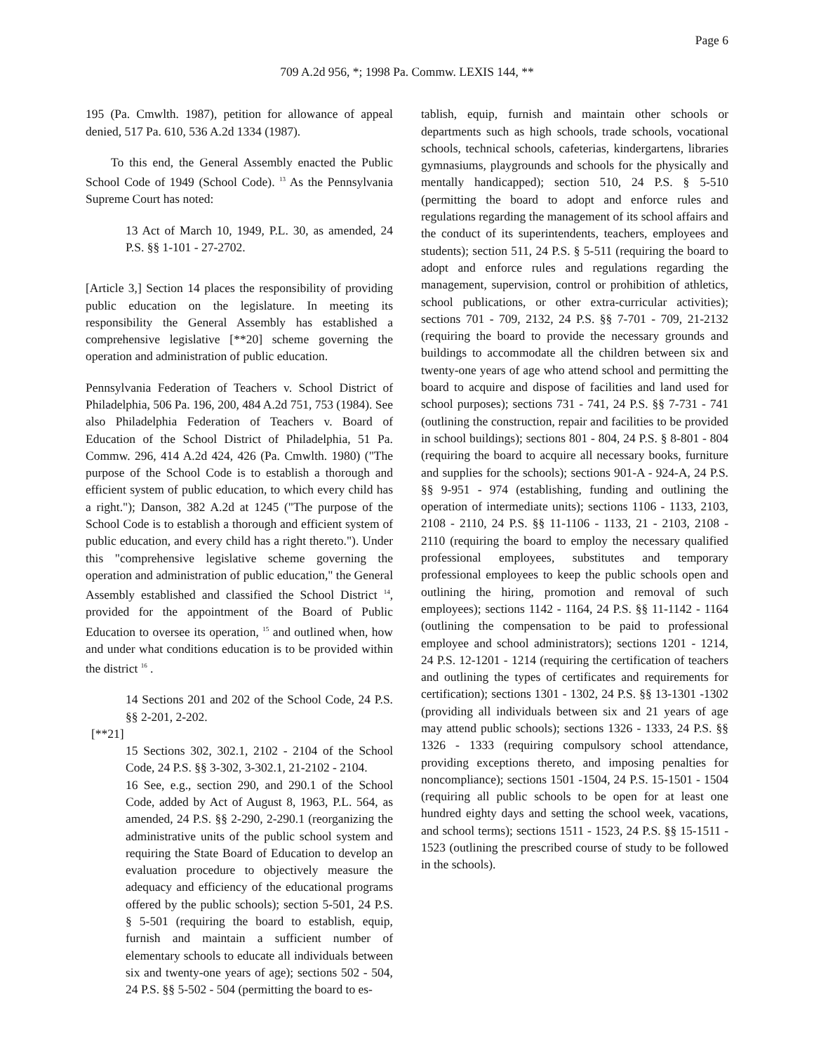Page 6
709 A.2d 956, *; 1998 Pa. Commw. LEXIS 144, **
195 (Pa. Cmwlth. 1987), petition for allowance of appeal denied, 517 Pa. 610, 536 A.2d 1334 (1987).
To this end, the General Assembly enacted the Public School Code of 1949 (School Code). <sup>13</sup> As the Pennsylvania Supreme Court has noted:
13 Act of March 10, 1949, P.L. 30, as amended, 24 P.S. §§ 1-101 - 27-2702.
[Article 3,] Section 14 places the responsibility of providing public education on the legislature. In meeting its responsibility the General Assembly has established a comprehensive legislative [**20] scheme governing the operation and administration of public education.
Pennsylvania Federation of Teachers v. School District of Philadelphia, 506 Pa. 196, 200, 484 A.2d 751, 753 (1984). See also Philadelphia Federation of Teachers v. Board of Education of the School District of Philadelphia, 51 Pa. Commw. 296, 414 A.2d 424, 426 (Pa. Cmwlth. 1980) ("The purpose of the School Code is to establish a thorough and efficient system of public education, to which every child has a right."); Danson, 382 A.2d at 1245 ("The purpose of the School Code is to establish a thorough and efficient system of public education, and every child has a right thereto."). Under this "comprehensive legislative scheme governing the operation and administration of public education," the General Assembly established and classified the School District <sup>14</sup>, provided for the appointment of the Board of Public Education to oversee its operation, <sup>15</sup> and outlined when, how and under what conditions education is to be provided within the district <sup>16</sup> .
14 Sections 201 and 202 of the School Code, 24 P.S. §§ 2-201, 2-202.
[**21]
15 Sections 302, 302.1, 2102 - 2104 of the School Code, 24 P.S. §§ 3-302, 3-302.1, 21-2102 - 2104.
16 See, e.g., section 290, and 290.1 of the School Code, added by Act of August 8, 1963, P.L. 564, as amended, 24 P.S. §§ 2-290, 2-290.1 (reorganizing the administrative units of the public school system and requiring the State Board of Education to develop an evaluation procedure to objectively measure the adequacy and efficiency of the educational programs offered by the public schools); section 5-501, 24 P.S. § 5-501 (requiring the board to establish, equip, furnish and maintain a sufficient number of elementary schools to educate all individuals between six and twenty-one years of age); sections 502 - 504, 24 P.S. §§ 5-502 - 504 (permitting the board to es-
tablish, equip, furnish and maintain other schools or departments such as high schools, trade schools, vocational schools, technical schools, cafeterias, kindergartens, libraries gymnasiums, playgrounds and schools for the physically and mentally handicapped); section 510, 24 P.S. § 5-510 (permitting the board to adopt and enforce rules and regulations regarding the management of its school affairs and the conduct of its superintendents, teachers, employees and students); section 511, 24 P.S. § 5-511 (requiring the board to adopt and enforce rules and regulations regarding the management, supervision, control or prohibition of athletics, school publications, or other extra-curricular activities); sections 701 - 709, 2132, 24 P.S. §§ 7-701 - 709, 21-2132 (requiring the board to provide the necessary grounds and buildings to accommodate all the children between six and twenty-one years of age who attend school and permitting the board to acquire and dispose of facilities and land used for school purposes); sections 731 - 741, 24 P.S. §§ 7-731 - 741 (outlining the construction, repair and facilities to be provided in school buildings); sections 801 - 804, 24 P.S. § 8-801 - 804 (requiring the board to acquire all necessary books, furniture and supplies for the schools); sections 901-A - 924-A, 24 P.S. §§ 9-951 - 974 (establishing, funding and outlining the operation of intermediate units); sections 1106 - 1133, 2103, 2108 - 2110, 24 P.S. §§ 11-1106 - 1133, 21 - 2103, 2108 - 2110 (requiring the board to employ the necessary qualified professional employees, substitutes and temporary professional employees to keep the public schools open and outlining the hiring, promotion and removal of such employees); sections 1142 - 1164, 24 P.S. §§ 11-1142 - 1164 (outlining the compensation to be paid to professional employee and school administrators); sections 1201 - 1214, 24 P.S. 12-1201 - 1214 (requiring the certification of teachers and outlining the types of certificates and requirements for certification); sections 1301 - 1302, 24 P.S. §§ 13-1301 -1302 (providing all individuals between six and 21 years of age may attend public schools); sections 1326 - 1333, 24 P.S. §§ 1326 - 1333 (requiring compulsory school attendance, providing exceptions thereto, and imposing penalties for noncompliance); sections 1501 -1504, 24 P.S. 15-1501 - 1504 (requiring all public schools to be open for at least one hundred eighty days and setting the school week, vacations, and school terms); sections 1511 - 1523, 24 P.S. §§ 15-1511 - 1523 (outlining the prescribed course of study to be followed in the schools).